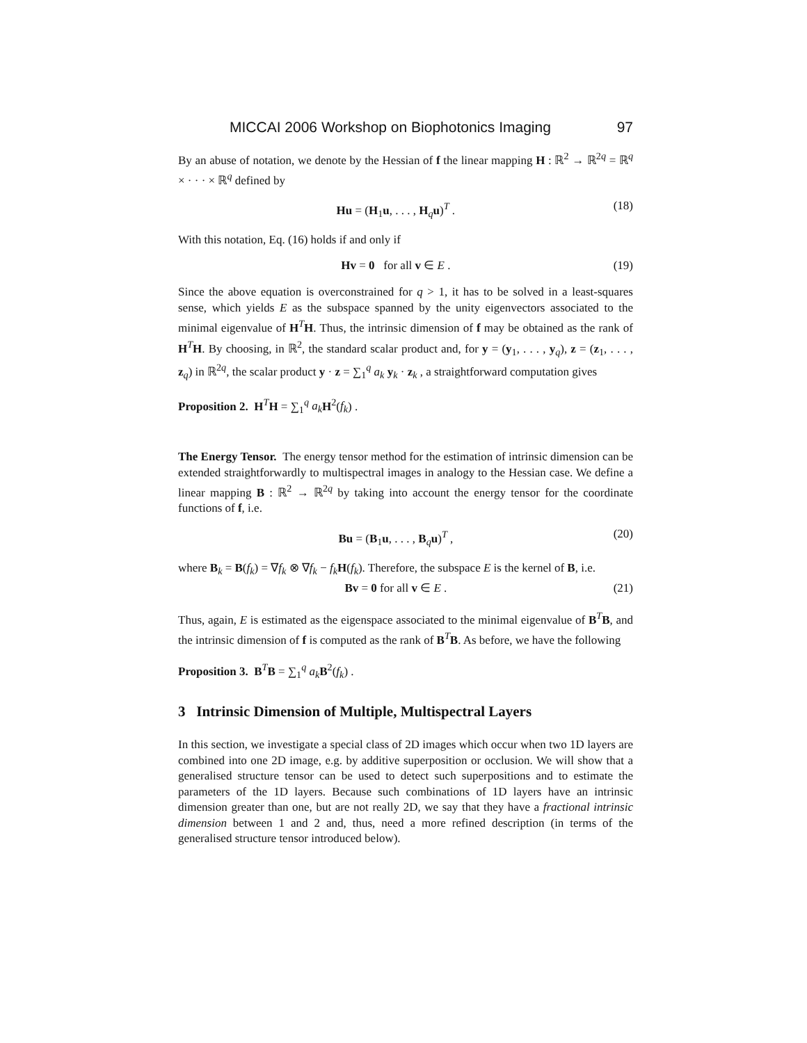MICCAI 2006 Workshop on Biophotonics Imaging 97
By an abuse of notation, we denote by the Hessian of f the linear mapping H : ℝ<sup>2</sup> → ℝ<sup>2q</sup> = ℝ<sup>q</sup> × · · · × ℝ<sup>q</sup> defined by
Hu = (H<sub>1</sub>u, . . . , H<sub>q</sub>u)<sup>T</sup> . (18)
With this notation, Eq. (16) holds if and only if
Hv = 0 for all v ∈ E . (19)
Since the above equation is overconstrained for q > 1, it has to be solved in a least-squares sense, which yields E as the subspace spanned by the unity eigenvectors associated to the minimal eigenvalue of H<sup>T</sup>H. Thus, the intrinsic dimension of f may be obtained as the rank of H<sup>T</sup>H. By choosing, in ℝ<sup>2</sup>, the standard scalar product and, for y = (y<sub>1</sub>, . . . , y<sub>q</sub>), z = (z<sub>1</sub>, . . . , z<sub>q</sub>) in ℝ<sup>2q</sup>, the scalar product y · z = ∑<sub>1</sub><sup>q</sup> a<sub>k</sub> y<sub>k</sub> · z<sub>k</sub> , a straightforward computation gives
Proposition 2. H<sup>T</sup>H = ∑<sub>1</sub><sup>q</sup> a<sub>k</sub> H<sup>2</sup>(f<sub>k</sub>) .
The Energy Tensor. The energy tensor method for the estimation of intrinsic dimension can be extended straightforwardly to multispectral images in analogy to the Hessian case. We define a linear mapping B : ℝ<sup>2</sup> → ℝ<sup>2q</sup> by taking into account the energy tensor for the coordinate functions of f, i.e.
Bu = (B<sub>1</sub>u, . . . , B<sub>q</sub>u)<sup>T</sup> , (20)
where B<sub>k</sub> = B(f<sub>k</sub>) = ∇f<sub>k</sub> ⊗ ∇f<sub>k</sub> − f<sub>k</sub> H(f<sub>k</sub>). Therefore, the subspace E is the kernel of B, i.e.
Bv = 0 for all v ∈ E . (21)
Thus, again, E is estimated as the eigenspace associated to the minimal eigenvalue of B<sup>T</sup>B, and the intrinsic dimension of f is computed as the rank of B<sup>T</sup>B. As before, we have the following
Proposition 3. B<sup>T</sup>B = ∑<sub>1</sub><sup>q</sup> a<sub>k</sub> B<sup>2</sup>(f<sub>k</sub>) .
3 Intrinsic Dimension of Multiple, Multispectral Layers
In this section, we investigate a special class of 2D images which occur when two 1D layers are combined into one 2D image, e.g. by additive superposition or occlusion. We will show that a generalised structure tensor can be used to detect such superpositions and to estimate the parameters of the 1D layers. Because such combinations of 1D layers have an intrinsic dimension greater than one, but are not really 2D, we say that they have a fractional intrinsic dimension between 1 and 2 and, thus, need a more refined description (in terms of the generalised structure tensor introduced below).